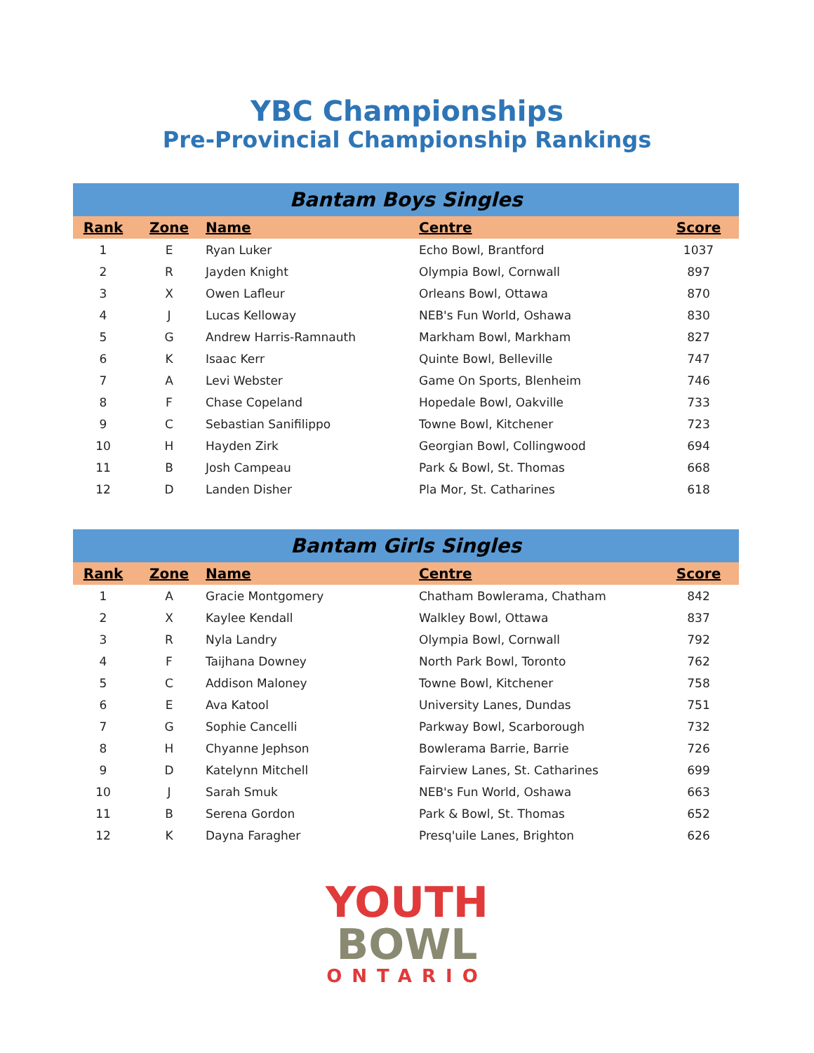YBC Championships
Pre-Provincial Championship Rankings
| Bantam Boys Singles | | | | |
| --- | --- | --- | --- | --- |
| Rank | Zone | Name | Centre | Score |
| 1 | E | Ryan Luker | Echo Bowl, Brantford | 1037 |
| 2 | R | Jayden Knight | Olympia Bowl, Cornwall | 897 |
| 3 | X | Owen Lafleur | Orleans Bowl, Ottawa | 870 |
| 4 | J | Lucas Kelloway | NEB's Fun World, Oshawa | 830 |
| 5 | G | Andrew Harris-Ramnauth | Markham Bowl, Markham | 827 |
| 6 | K | Isaac Kerr | Quinte Bowl, Belleville | 747 |
| 7 | A | Levi Webster | Game On Sports, Blenheim | 746 |
| 8 | F | Chase Copeland | Hopedale Bowl, Oakville | 733 |
| 9 | C | Sebastian Sanifilippo | Towne Bowl, Kitchener | 723 |
| 10 | H | Hayden Zirk | Georgian Bowl, Collingwood | 694 |
| 11 | B | Josh Campeau | Park & Bowl, St. Thomas | 668 |
| 12 | D | Landen Disher | Pla Mor, St. Catharines | 618 |
| Bantam Girls Singles | | | | |
| --- | --- | --- | --- | --- |
| Rank | Zone | Name | Centre | Score |
| 1 | A | Gracie Montgomery | Chatham Bowlerama, Chatham | 842 |
| 2 | X | Kaylee Kendall | Walkley Bowl, Ottawa | 837 |
| 3 | R | Nyla Landry | Olympia Bowl, Cornwall | 792 |
| 4 | F | Taijhana Downey | North Park Bowl, Toronto | 762 |
| 5 | C | Addison Maloney | Towne Bowl, Kitchener | 758 |
| 6 | E | Ava Katool | University Lanes, Dundas | 751 |
| 7 | G | Sophie Cancelli | Parkway Bowl, Scarborough | 732 |
| 8 | H | Chyanne Jephson | Bowlerama Barrie, Barrie | 726 |
| 9 | D | Katelynn Mitchell | Fairview Lanes, St. Catharines | 699 |
| 10 | J | Sarah Smuk | NEB's Fun World, Oshawa | 663 |
| 11 | B | Serena Gordon | Park & Bowl, St. Thomas | 652 |
| 12 | K | Dayna Faragher | Presq'uile Lanes, Brighton | 626 |
YOUTH
BOWL
ONTARIO